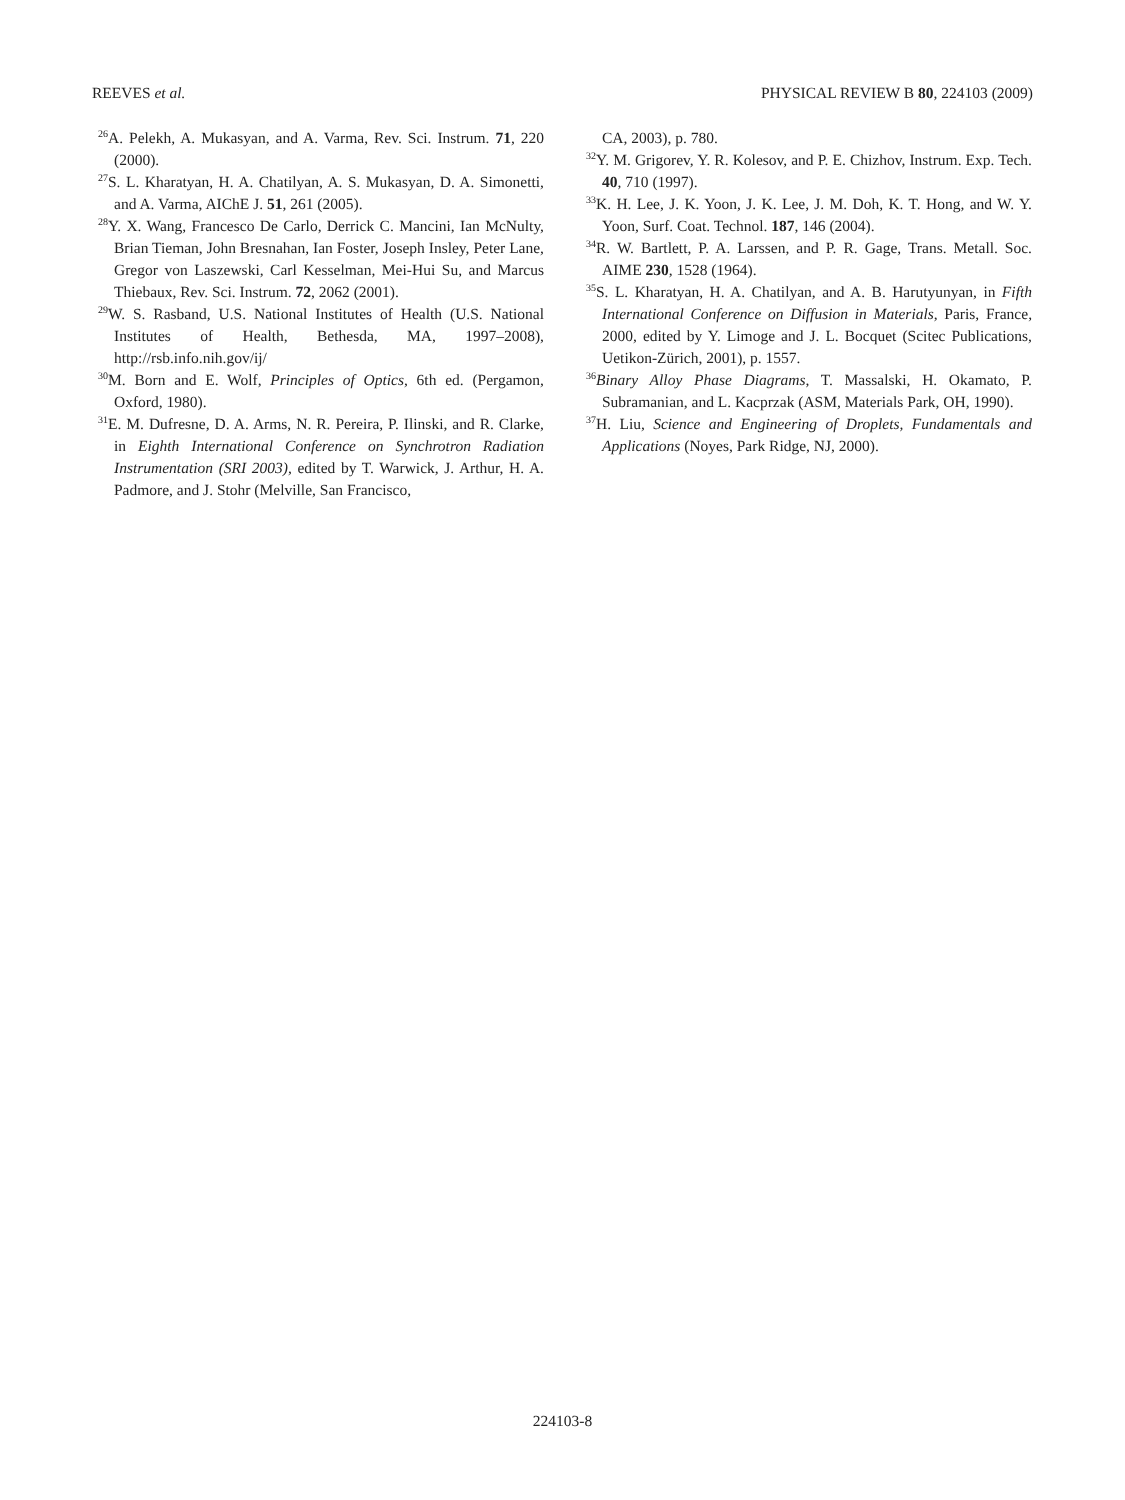REEVES et al. PHYSICAL REVIEW B 80, 224103 (2009)
<sup>26</sup> A. Pelekh, A. Mukasyan, and A. Varma, Rev. Sci. Instrum. 71, 220 (2000).
<sup>27</sup>S. L. Kharatyan, H. A. Chatilyan, A. S. Mukasyan, D. A. Simonetti, and A. Varma, AIChE J. 51, 261 (2005).
<sup>28</sup> Y. X. Wang, Francesco De Carlo, Derrick C. Mancini, Ian McNulty, Brian Tieman, John Bresnahan, Ian Foster, Joseph Insley, Peter Lane, Gregor von Laszewski, Carl Kesselman, Mei-Hui Su, and Marcus Thiebaux, Rev. Sci. Instrum. 72, 2062 (2001).
<sup>29</sup> W. S. Rasband, U.S. National Institutes of Health (U.S. National Institutes of Health, Bethesda, MA, 1997–2008), http://rsb.info.nih.gov/ij/
<sup>30</sup> M. Born and E. Wolf, Principles of Optics, 6th ed. (Pergamon, Oxford, 1980).
<sup>31</sup> E. M. Dufresne, D. A. Arms, N. R. Pereira, P. Ilinski, and R. Clarke, in Eighth International Conference on Synchrotron Radiation Instrumentation (SRI 2003), edited by T. Warwick, J. Arthur, H. A. Padmore, and J. Stohr (Melville, San Francisco,
CA, 2003), p. 780.
<sup>32</sup> Y. M. Grigorev, Y. R. Kolesov, and P. E. Chizhov, Instrum. Exp. Tech. 40, 710 (1997).
<sup>33</sup>K. H. Lee, J. K. Yoon, J. K. Lee, J. M. Doh, K. T. Hong, and W. Y. Yoon, Surf. Coat. Technol. 187, 146 (2004).
<sup>34</sup> R. W. Bartlett, P. A. Larssen, and P. R. Gage, Trans. Metall. Soc. AIME 230, 1528 (1964).
<sup>35</sup>S. L. Kharatyan, H. A. Chatilyan, and A. B. Harutyunyan, in Fifth International Conference on Diffusion in Materials, Paris, France, 2000, edited by Y. Limoge and J. L. Bocquet (Scitec Publications, Uetikon-Zürich, 2001), p. 1557.
<sup>36</sup> Binary Alloy Phase Diagrams, T. Massalski, H. Okamato, P. Subramanian, and L. Kacprzak (ASM, Materials Park, OH, 1990).
<sup>37</sup>H. Liu, Science and Engineering of Droplets, Fundamentals and Applications (Noyes, Park Ridge, NJ, 2000).
224103-8